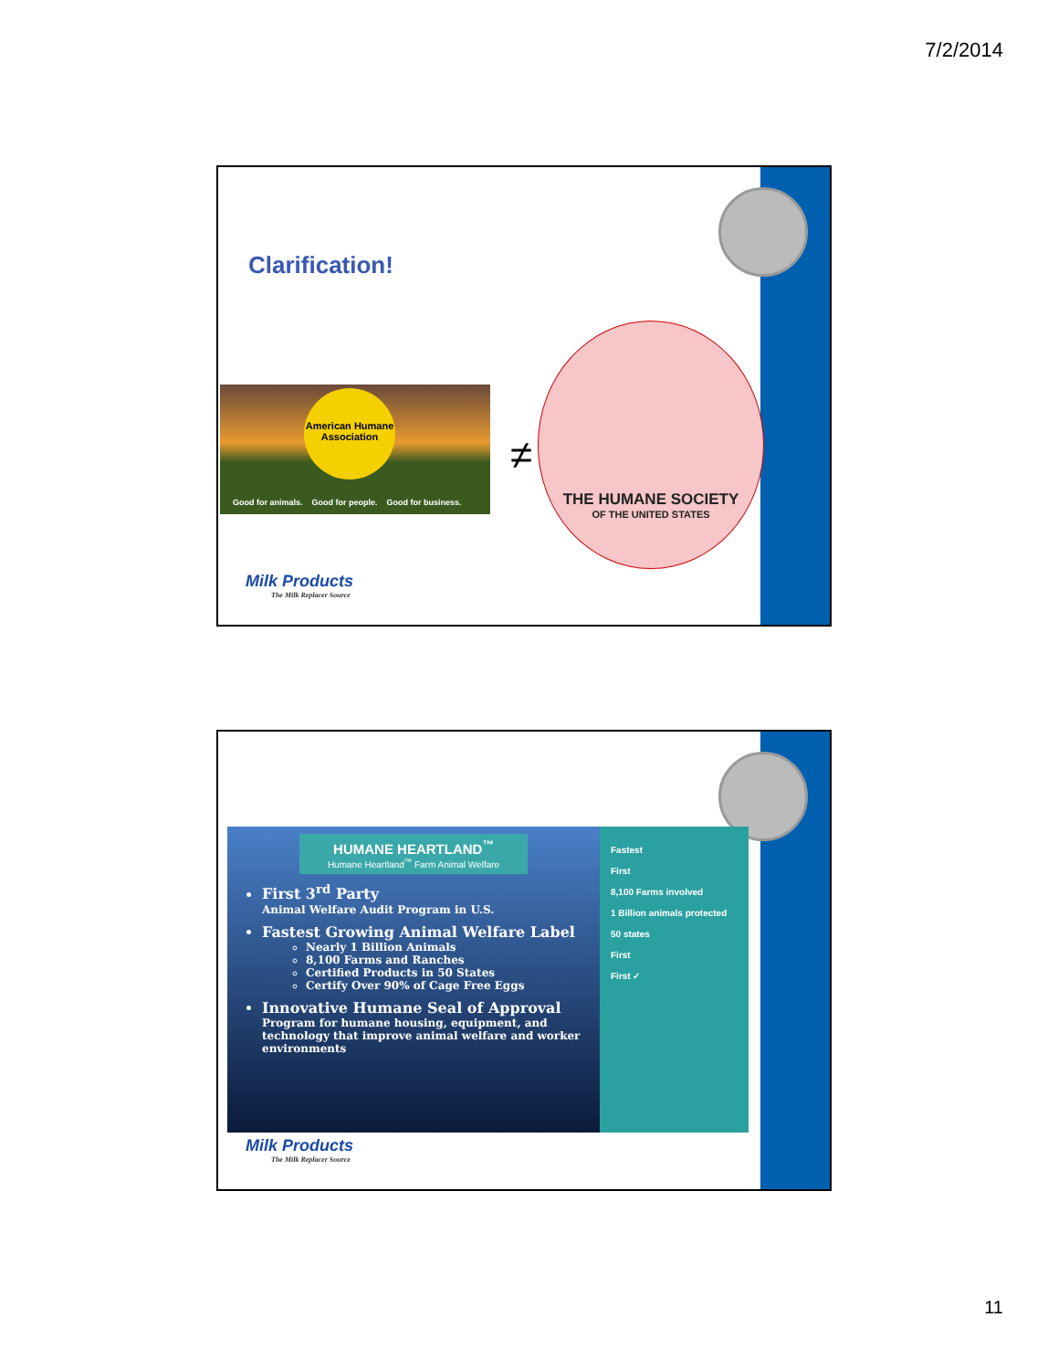7/2/2014
Clarification!
American Humane Association
Good for animals. Good for people. Good for business.
≠
THE HUMANE SOCIETY
OF THE UNITED STATES
Milk Products
The Milk Replacer Source
HUMANE HEARTLAND<sup>™</sup>
Humane Heartland<sup>™</sup> Farm Animal Welfare
First 3<sup>rd</sup> Party
Animal Welfare Audit Program in U.S.
Fastest Growing Animal Welfare Label
Nearly 1 Billion Animals
8,100 Farms and Ranches
Certified Products in 50 States
Certify Over 90% of Cage Free Eggs
Innovative Humane Seal of Approval
Program for humane housing, equipment, and technology that improve animal welfare and worker environments
Fastest
First
8,100 Farms involved
1 Billion animals protected
50 states
First
First ✓
Milk Products
The Milk Replacer Source
11